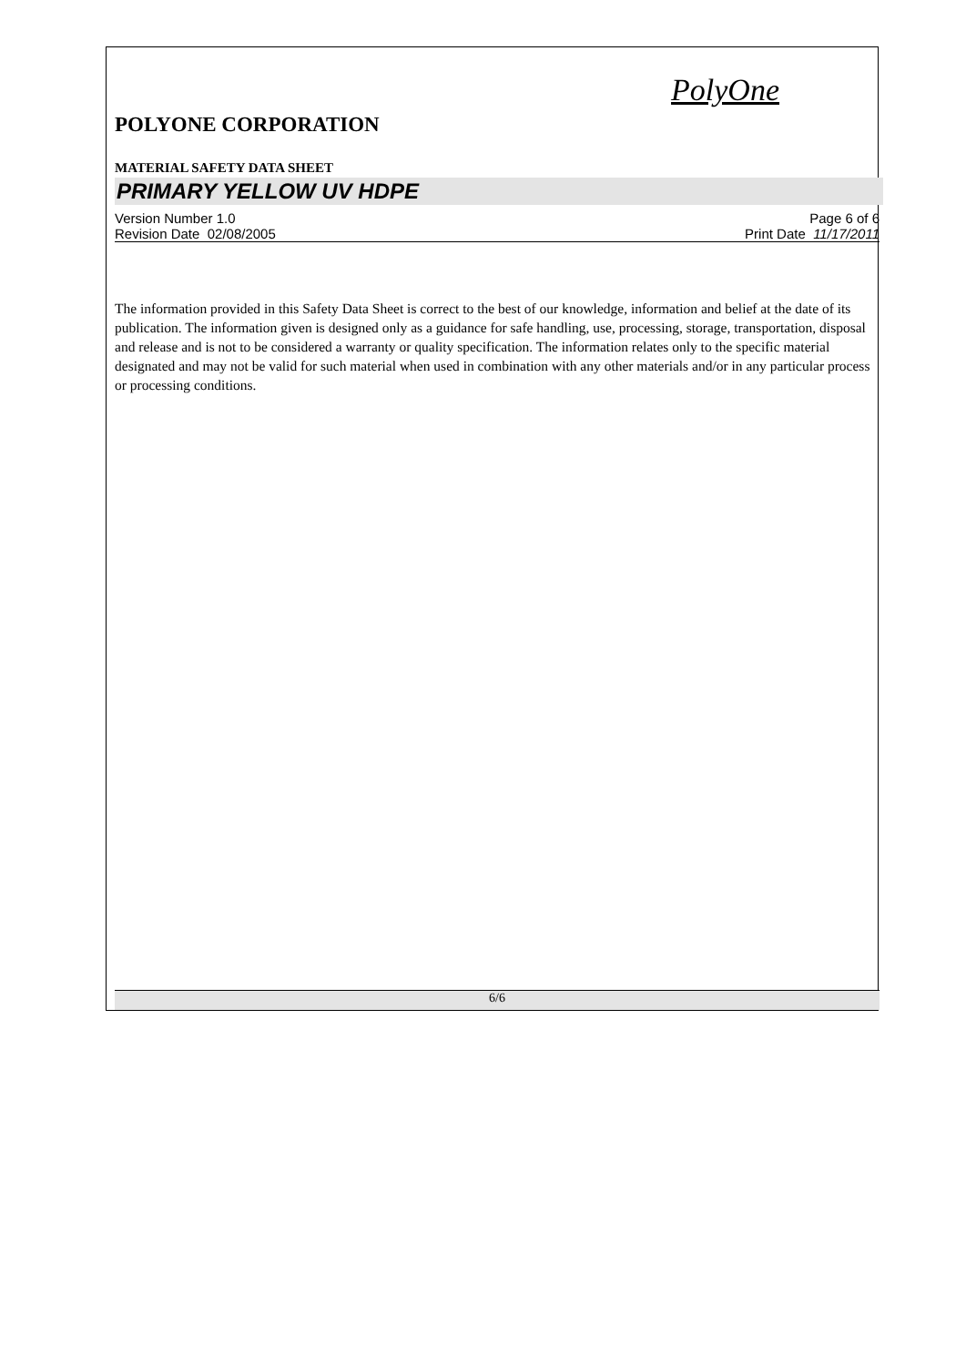PolyOne
POLYONE CORPORATION
MATERIAL SAFETY DATA SHEET
PRIMARY YELLOW UV HDPE
Version Number 1.0 Page 6 of 6
Revision Date 02/08/2005 Print Date 11/17/2011
The information provided in this Safety Data Sheet is correct to the best of our knowledge, information and belief at the date of its publication. The information given is designed only as a guidance for safe handling, use, processing, storage, transportation, disposal and release and is not to be considered a warranty or quality specification. The information relates only to the specific material designated and may not be valid for such material when used in combination with any other materials and/or in any particular process or processing conditions.
6/6